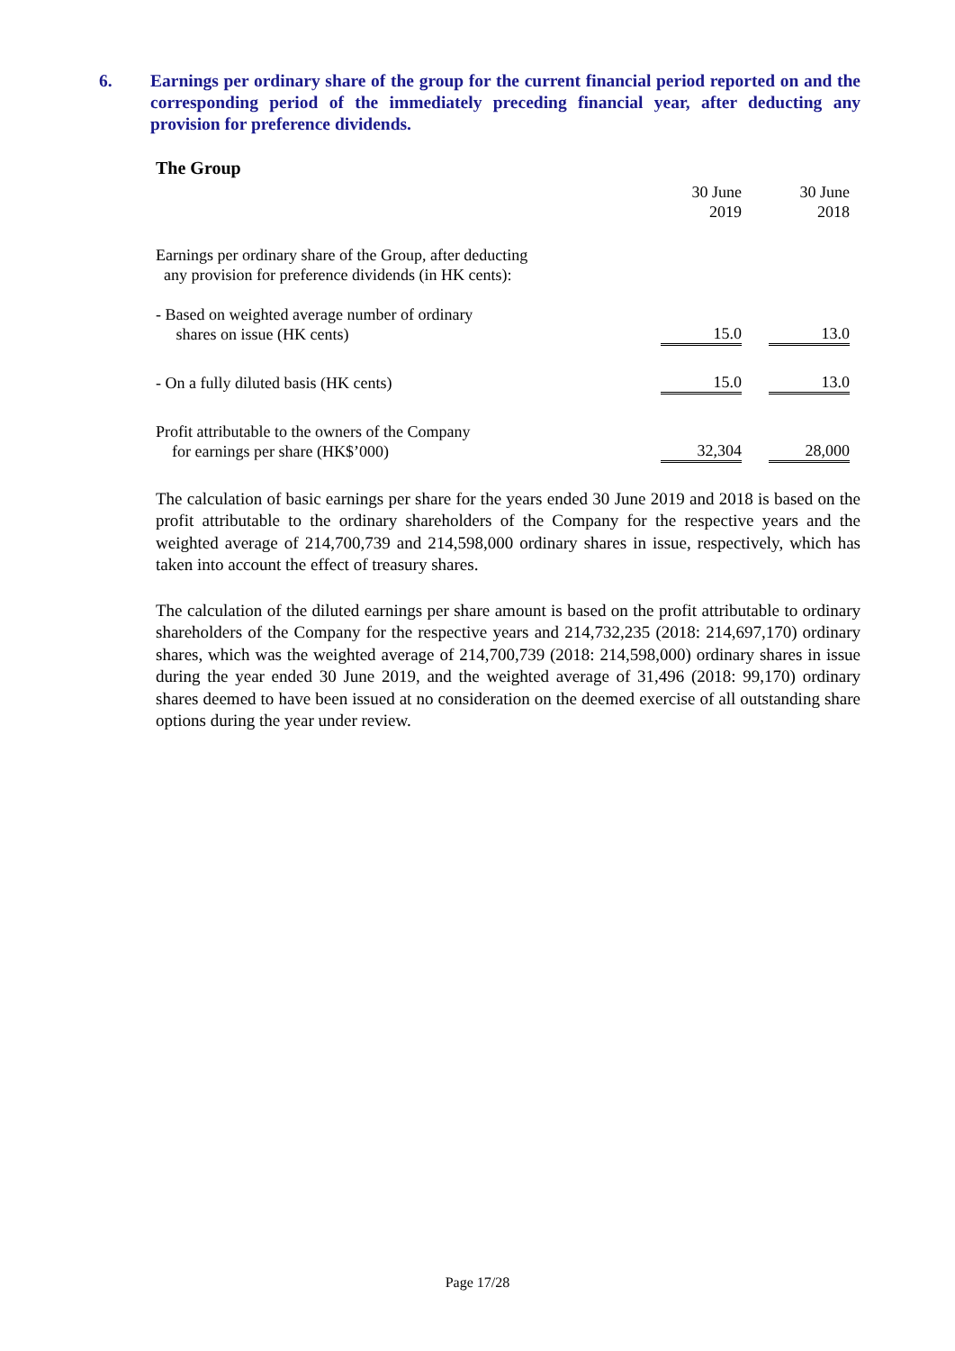6. Earnings per ordinary share of the group for the current financial period reported on and the corresponding period of the immediately preceding financial year, after deducting any provision for preference dividends.
The Group
| | 30 June 2019 | | 30 June 2018 | |
| Earnings per ordinary share of the Group, after deducting any provision for preference dividends (in HK cents): | | | | |
| - Based on weighted average number of ordinary shares on issue (HK cents) | 15.0 | | 13.0 | |
| - On a fully diluted basis (HK cents) | 15.0 | | 13.0 | |
| Profit attributable to the owners of the Company for earnings per share (HK$’000) | 32,304 | | 28,000 | |
The calculation of basic earnings per share for the years ended 30 June 2019 and 2018 is based on the profit attributable to the ordinary shareholders of the Company for the respective years and the weighted average of 214,700,739 and 214,598,000 ordinary shares in issue, respectively, which has taken into account the effect of treasury shares.
The calculation of the diluted earnings per share amount is based on the profit attributable to ordinary shareholders of the Company for the respective years and 214,732,235 (2018: 214,697,170) ordinary shares, which was the weighted average of 214,700,739 (2018: 214,598,000) ordinary shares in issue during the year ended 30 June 2019, and the weighted average of 31,496 (2018: 99,170) ordinary shares deemed to have been issued at no consideration on the deemed exercise of all outstanding share options during the year under review.
Page 17/28